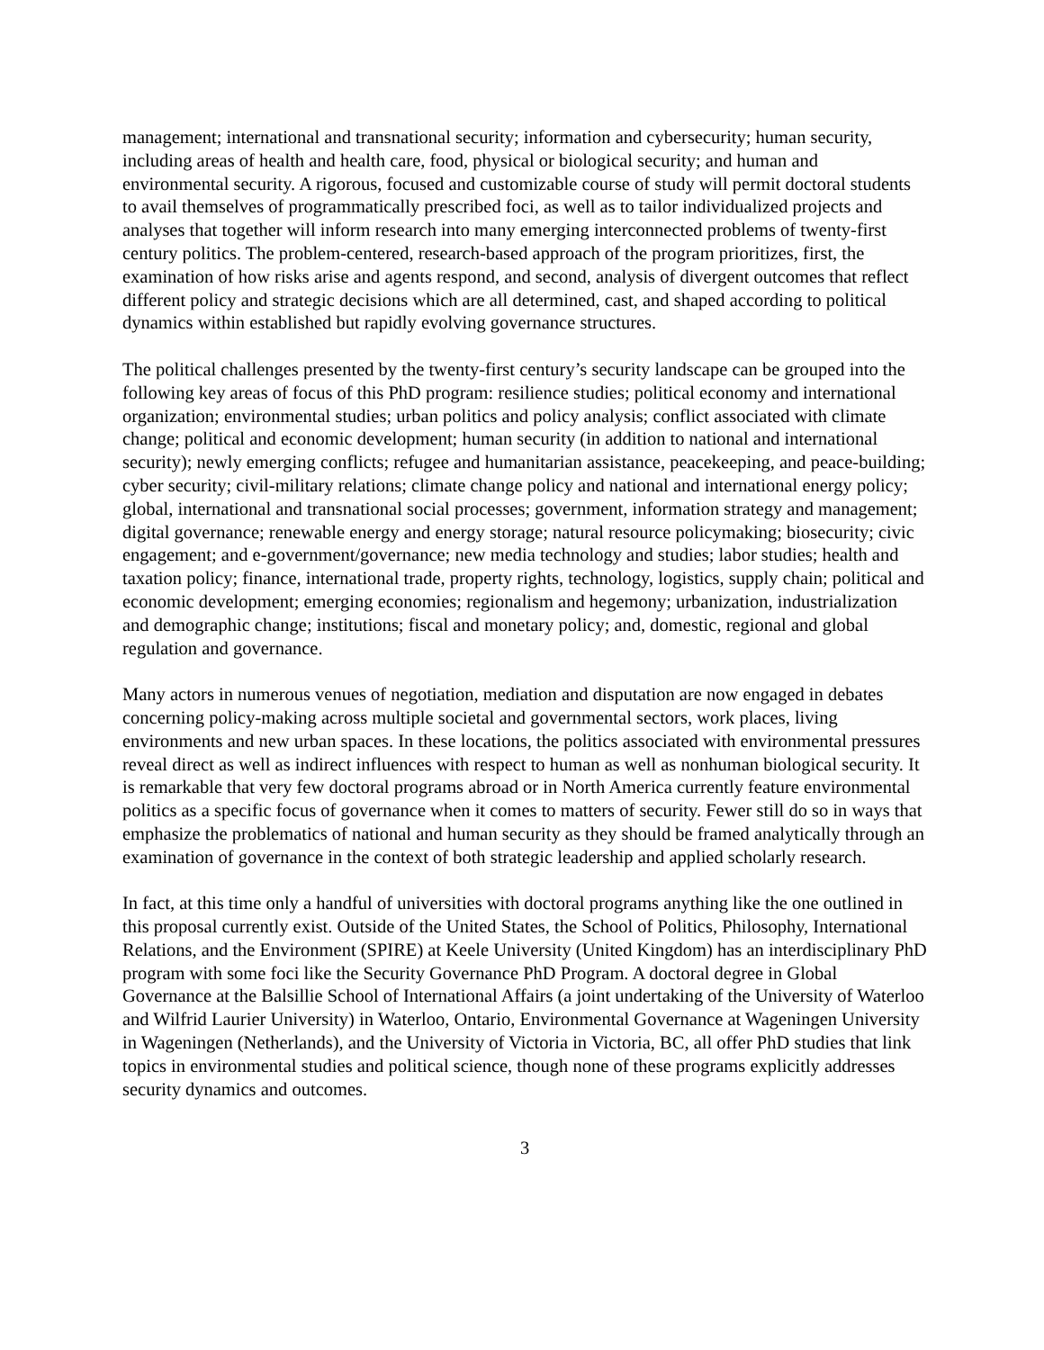management; international and transnational security; information and cybersecurity; human security, including areas of health and health care, food, physical or biological security; and human and environmental security. A rigorous, focused and customizable course of study will permit doctoral students to avail themselves of programmatically prescribed foci, as well as to tailor individualized projects and analyses that together will inform research into many emerging interconnected problems of twenty-first century politics. The problem-centered, research-based approach of the program prioritizes, first, the examination of how risks arise and agents respond, and second, analysis of divergent outcomes that reflect different policy and strategic decisions which are all determined, cast, and shaped according to political dynamics within established but rapidly evolving governance structures.
The political challenges presented by the twenty-first century’s security landscape can be grouped into the following key areas of focus of this PhD program: resilience studies; political economy and international organization; environmental studies; urban politics and policy analysis; conflict associated with climate change; political and economic development; human security (in addition to national and international security); newly emerging conflicts; refugee and humanitarian assistance, peacekeeping, and peace-building; cyber security; civil-military relations; climate change policy and national and international energy policy; global, international and transnational social processes; government, information strategy and management; digital governance; renewable energy and energy storage; natural resource policymaking; biosecurity; civic engagement; and e-government/governance; new media technology and studies; labor studies; health and taxation policy; finance, international trade, property rights, technology, logistics, supply chain; political and economic development; emerging economies; regionalism and hegemony; urbanization, industrialization and demographic change; institutions; fiscal and monetary policy; and, domestic, regional and global regulation and governance.
Many actors in numerous venues of negotiation, mediation and disputation are now engaged in debates concerning policy-making across multiple societal and governmental sectors, work places, living environments and new urban spaces. In these locations, the politics associated with environmental pressures reveal direct as well as indirect influences with respect to human as well as nonhuman biological security. It is remarkable that very few doctoral programs abroad or in North America currently feature environmental politics as a specific focus of governance when it comes to matters of security. Fewer still do so in ways that emphasize the problematics of national and human security as they should be framed analytically through an examination of governance in the context of both strategic leadership and applied scholarly research.
In fact, at this time only a handful of universities with doctoral programs anything like the one outlined in this proposal currently exist. Outside of the United States, the School of Politics, Philosophy, International Relations, and the Environment (SPIRE) at Keele University (United Kingdom) has an interdisciplinary PhD program with some foci like the Security Governance PhD Program. A doctoral degree in Global Governance at the Balsillie School of International Affairs (a joint undertaking of the University of Waterloo and Wilfrid Laurier University) in Waterloo, Ontario, Environmental Governance at Wageningen University in Wageningen (Netherlands), and the University of Victoria in Victoria, BC, all offer PhD studies that link topics in environmental studies and political science, though none of these programs explicitly addresses security dynamics and outcomes.
3